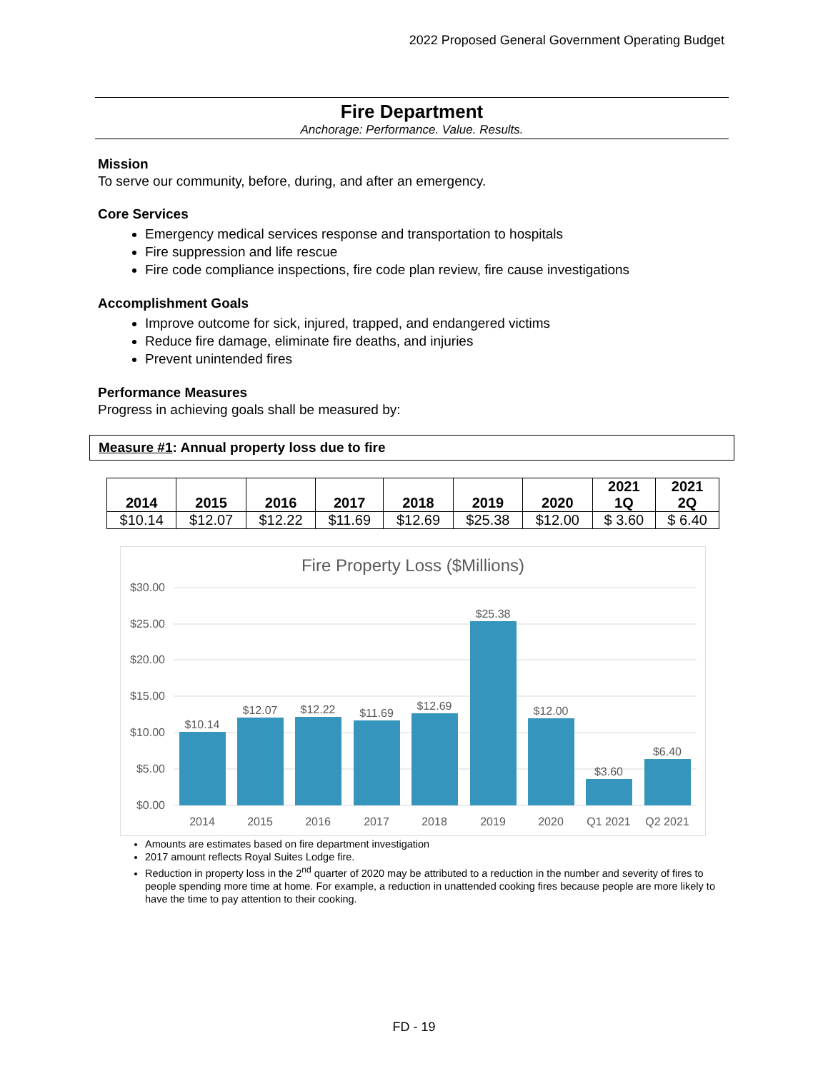2022 Proposed General Government Operating Budget
Fire Department
Anchorage: Performance. Value. Results.
Mission
To serve our community, before, during, and after an emergency.
Core Services
Emergency medical services response and transportation to hospitals
Fire suppression and life rescue
Fire code compliance inspections, fire code plan review, fire cause investigations
Accomplishment Goals
Improve outcome for sick, injured, trapped, and endangered victims
Reduce fire damage, eliminate fire deaths, and injuries
Prevent unintended fires
Performance Measures
Progress in achieving goals shall be measured by:
Measure #1: Annual property loss due to fire
| 2014 | 2015 | 2016 | 2017 | 2018 | 2019 | 2020 | 2021 1Q | 2021 2Q |
| --- | --- | --- | --- | --- | --- | --- | --- | --- |
| $10.14 | $12.07 | $12.22 | $11.69 | $12.69 | $25.38 | $12.00 | $ 3.60 | $ 6.40 |
Fire Property Loss ($Millions)
$30.00
$25.00
$20.00
$15.00
$10.00
$5.00
$0.00
$10.14
$12.07
$12.22
$11.69
$12.69
$25.38
$12.00
$3.60
$6.40
2014
2015
2016
2017
2018
2019
2020
Q1 2021
Q2 2021
Amounts are estimates based on fire department investigation
2017 amount reflects Royal Suites Lodge fire.
Reduction in property loss in the 2<sup>nd</sup> quarter of 2020 may be attributed to a reduction in the number and severity of fires to people spending more time at home. For example, a reduction in unattended cooking fires because people are more likely to have the time to pay attention to their cooking.
FD - 19